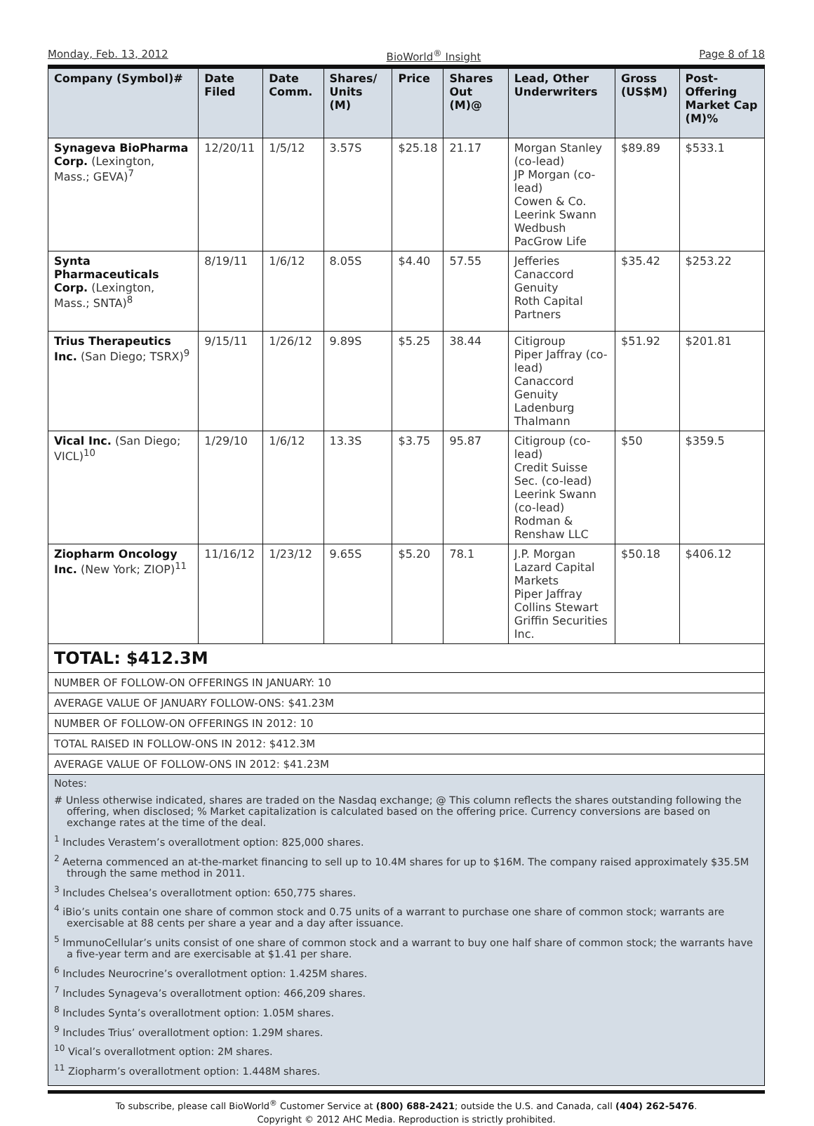Monday, Feb. 13, 2012 BioWorld<sup>®</sup> Insight Page 8 of 18
| Company (Symbol)# | Date Filed | Date Comm. | Shares/ Units (M) | Price | Shares Out (M)@ | Lead, Other Underwriters | Gross (US$M) | Post-Offering Market Cap (M)% |
| --- | --- | --- | --- | --- | --- | --- | --- | --- |
| Synageva BioPharma Corp. (Lexington, Mass.; GEVA)<sup>7</sup> | 12/20/11 | 1/5/12 | 3.57S | $25.18 | 21.17 | Morgan Stanley (co-lead) JP Morgan (co-lead) Cowen & Co. Leerink Swann Wedbush PacGrow Life | $89.89 | $533.1 |
| Synta Pharmaceuticals Corp. (Lexington, Mass.; SNTA)<sup>8</sup> | 8/19/11 | 1/6/12 | 8.05S | $4.40 | 57.55 | Jefferies Canaccord Genuity Roth Capital Partners | $35.42 | $253.22 |
| Trius Therapeutics Inc. (San Diego; TSRX)<sup>9</sup> | 9/15/11 | 1/26/12 | 9.89S | $5.25 | 38.44 | Citigroup Piper Jaffray (co-lead) Canaccord Genuity Ladenburg Thalmann | $51.92 | $201.81 |
| Vical Inc. (San Diego; VICL)<sup>10</sup> | 1/29/10 | 1/6/12 | 13.3S | $3.75 | 95.87 | Citigroup (co-lead) Credit Suisse Sec. (co-lead) Leerink Swann (co-lead) Rodman & Renshaw LLC | $50 | $359.5 |
| Ziopharm Oncology Inc. (New York; ZIOP)<sup>11</sup> | 11/16/12 | 1/23/12 | 9.65S | $5.20 | 78.1 | J.P. Morgan Lazard Capital Markets Piper Jaffray Collins Stewart Griffin Securities Inc. | $50.18 | $406.12 |
TOTAL: $412.3M
NUMBER OF FOLLOW-ON OFFERINGS IN JANUARY: 10
AVERAGE VALUE OF JANUARY FOLLOW-ONS: $41.23M
NUMBER OF FOLLOW-ON OFFERINGS IN 2012: 10
TOTAL RAISED IN FOLLOW-ONS IN 2012: $412.3M
AVERAGE VALUE OF FOLLOW-ONS IN 2012: $41.23M
Notes:
# Unless otherwise indicated, shares are traded on the Nasdaq exchange; @ This column reflects the shares outstanding following the offering, when disclosed; % Market capitalization is calculated based on the offering price. Currency conversions are based on exchange rates at the time of the deal.
<sup>1</sup> Includes Verastem’s overallotment option: 825,000 shares.
<sup>2</sup> Aeterna commenced an at-the-market financing to sell up to 10.4M shares for up to $16M. The company raised approximately $35.5M through the same method in 2011.
<sup>3</sup> Includes Chelsea’s overallotment option: 650,775 shares.
<sup>4</sup> iBio’s units contain one share of common stock and 0.75 units of a warrant to purchase one share of common stock; warrants are exercisable at 88 cents per share a year and a day after issuance.
<sup>5</sup> ImmunoCellular’s units consist of one share of common stock and a warrant to buy one half share of common stock; the warrants have a five-year term and are exercisable at $1.41 per share.
<sup>6</sup> Includes Neurocrine’s overallotment option: 1.425M shares.
<sup>7</sup> Includes Synageva’s overallotment option: 466,209 shares.
<sup>8</sup> Includes Synta’s overallotment option: 1.05M shares.
<sup>9</sup> Includes Trius’ overallotment option: 1.29M shares.
<sup>10</sup> Vical’s overallotment option: 2M shares.
<sup>11</sup> Ziopharm’s overallotment option: 1.448M shares.
To subscribe, please call BioWorld<sup>®</sup> Customer Service at (800) 688-2421; outside the U.S. and Canada, call (404) 262-5476.
Copyright © 2012 AHC Media. Reproduction is strictly prohibited.